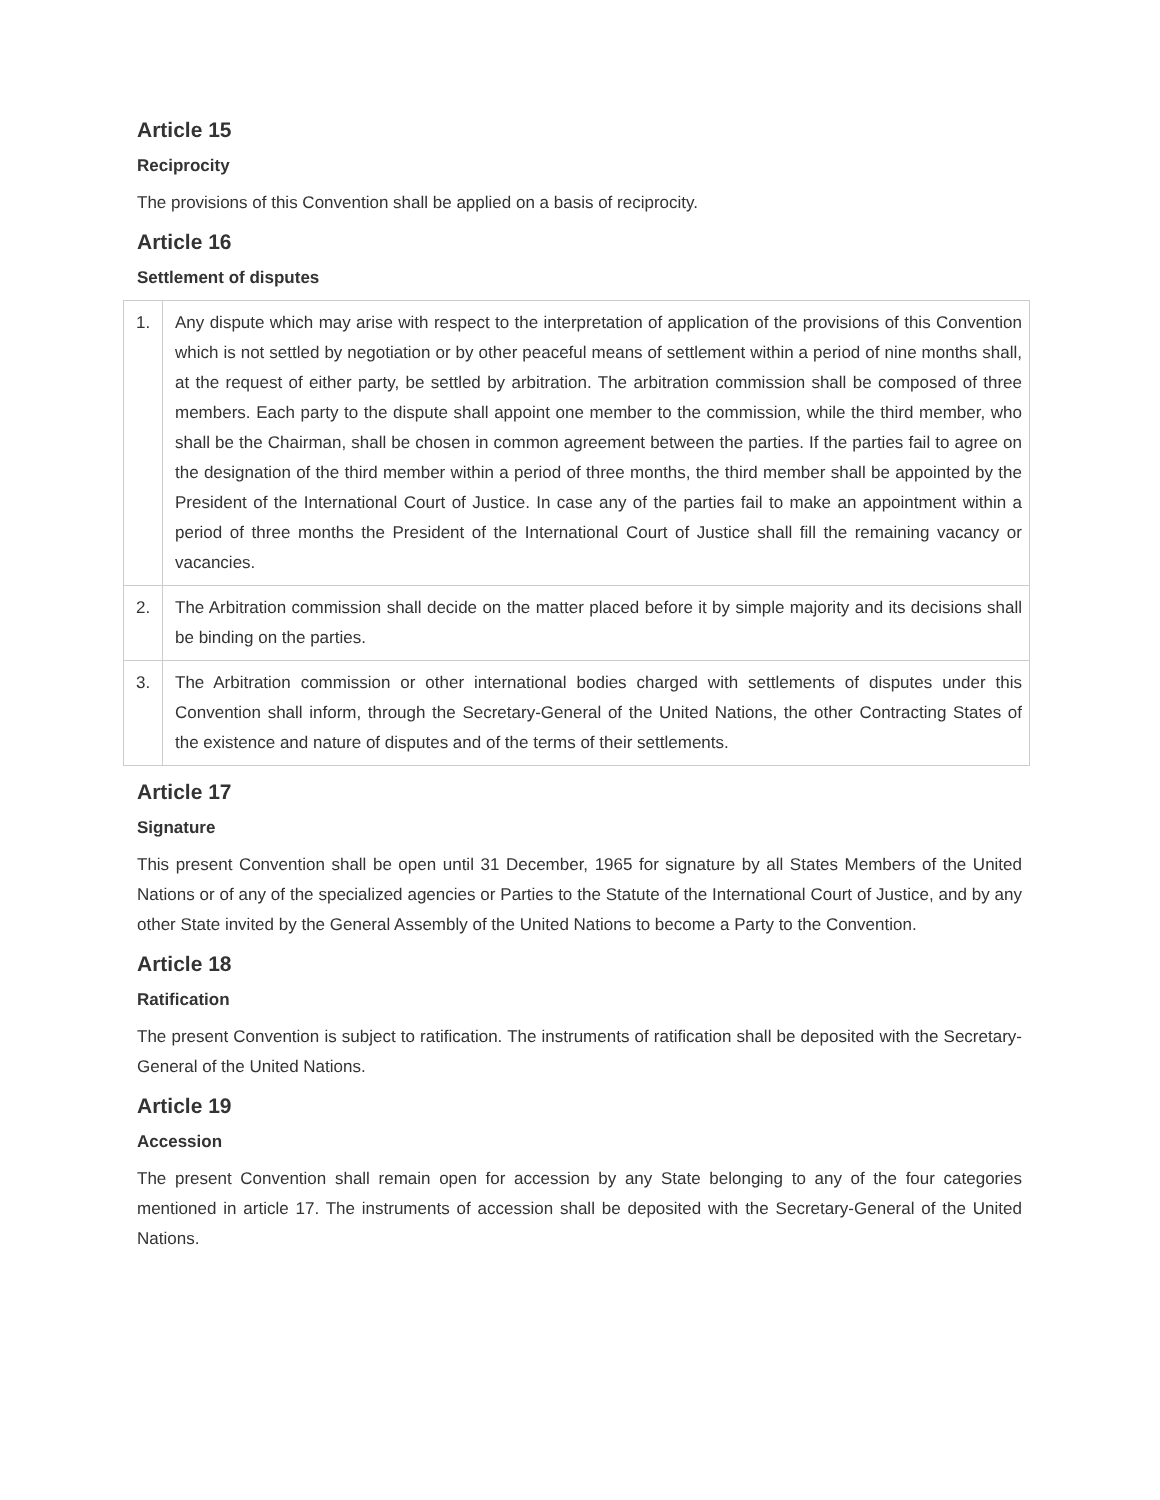Article 15
Reciprocity
The provisions of this Convention shall be applied on a basis of reciprocity.
Article 16
Settlement of disputes
| 1. | Any dispute which may arise with respect to the interpretation of application of the provisions of this Convention which is not settled by negotiation or by other peaceful means of settlement within a period of nine months shall, at the request of either party, be settled by arbitration. The arbitration commission shall be composed of three members. Each party to the dispute shall appoint one member to the commission, while the third member, who shall be the Chairman, shall be chosen in common agreement between the parties. If the parties fail to agree on the designation of the third member within a period of three months, the third member shall be appointed by the President of the International Court of Justice. In case any of the parties fail to make an appointment within a period of three months the President of the International Court of Justice shall fill the remaining vacancy or vacancies. |
| 2. | The Arbitration commission shall decide on the matter placed before it by simple majority and its decisions shall be binding on the parties. |
| 3. | The Arbitration commission or other international bodies charged with settlements of disputes under this Convention shall inform, through the Secretary-General of the United Nations, the other Contracting States of the existence and nature of disputes and of the terms of their settlements. |
Article 17
Signature
This present Convention shall be open until 31 December, 1965 for signature by all States Members of the United Nations or of any of the specialized agencies or Parties to the Statute of the International Court of Justice, and by any other State invited by the General Assembly of the United Nations to become a Party to the Convention.
Article 18
Ratification
The present Convention is subject to ratification. The instruments of ratification shall be deposited with the Secretary-General of the United Nations.
Article 19
Accession
The present Convention shall remain open for accession by any State belonging to any of the four categories mentioned in article 17. The instruments of accession shall be deposited with the Secretary-General of the United Nations.